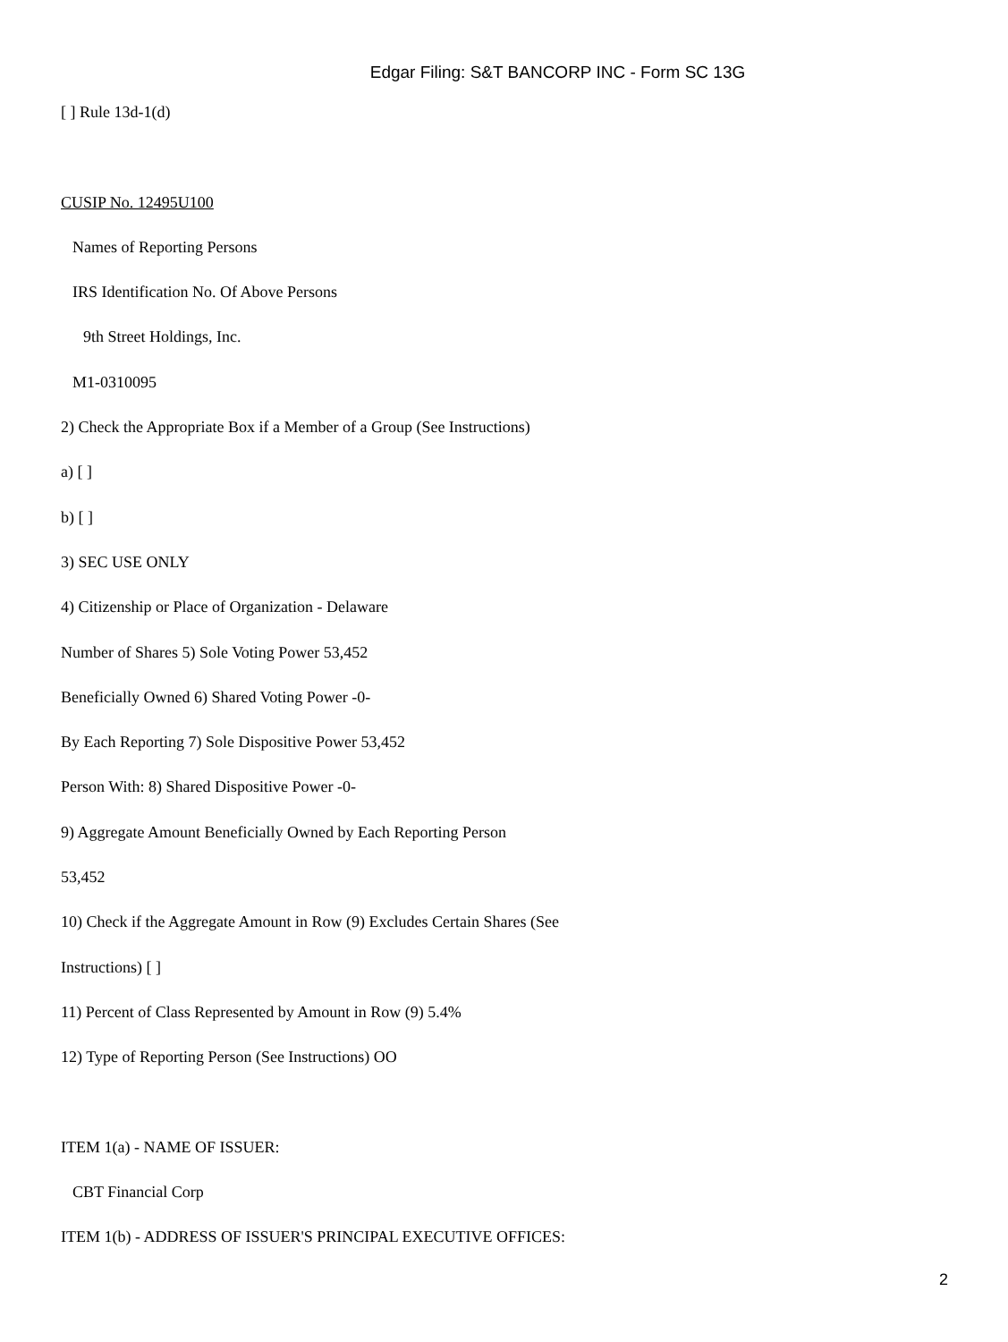Edgar Filing: S&T BANCORP INC - Form SC 13G
[ ] Rule 13d-1(d)
CUSIP No. 12495U100
Names of Reporting Persons
IRS Identification No. Of Above Persons
9th Street Holdings, Inc.
M1-0310095
2) Check the Appropriate Box if a Member of a Group (See Instructions)
a) [ ]
b) [ ]
3) SEC USE ONLY
4) Citizenship or Place of Organization - Delaware
Number of Shares 5) Sole Voting Power 53,452
Beneficially Owned 6) Shared Voting Power -0-
By Each Reporting 7) Sole Dispositive Power 53,452
Person With: 8) Shared Dispositive Power -0-
9) Aggregate Amount Beneficially Owned by Each Reporting Person
53,452
10) Check if the Aggregate Amount in Row (9) Excludes Certain Shares (See
Instructions) [ ]
11) Percent of Class Represented by Amount in Row (9) 5.4%
12) Type of Reporting Person (See Instructions) OO
ITEM 1(a) - NAME OF ISSUER:
CBT Financial Corp
ITEM 1(b) - ADDRESS OF ISSUER'S PRINCIPAL EXECUTIVE OFFICES:
2